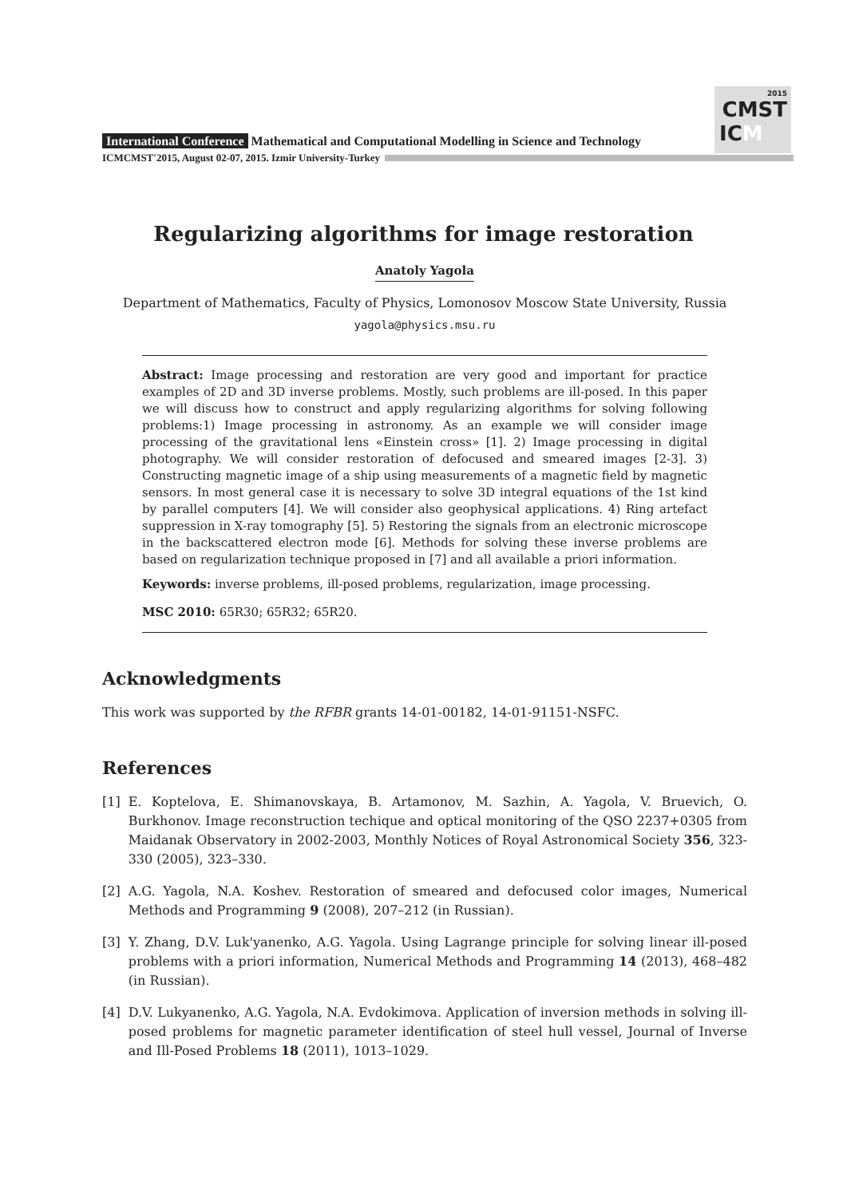2015
CMST
ICM
International Conference Mathematical and Computational Modelling in Science and Technology
ICMCMST'2015, August 02-07, 2015. Izmir University-Turkey
Regularizing algorithms for image restoration
Anatoly Yagola
Department of Mathematics, Faculty of Physics, Lomonosov Moscow State University, Russia
yagola@physics.msu.ru
Abstract: Image processing and restoration are very good and important for practice examples of 2D and 3D inverse problems. Mostly, such problems are ill-posed. In this paper we will discuss how to construct and apply regularizing algorithms for solving following problems:1) Image processing in astronomy. As an example we will consider image processing of the gravitational lens «Einstein cross» [1]. 2) Image processing in digital photography. We will consider restoration of defocused and smeared images [2-3]. 3) Constructing magnetic image of a ship using measurements of a magnetic field by magnetic sensors. In most general case it is necessary to solve 3D integral equations of the 1st kind by parallel computers [4]. We will consider also geophysical applications. 4) Ring artefact suppression in X-ray tomography [5]. 5) Restoring the signals from an electronic microscope in the backscattered electron mode [6]. Methods for solving these inverse problems are based on regularization technique proposed in [7] and all available a priori information.
Keywords: inverse problems, ill-posed problems, regularization, image processing.
MSC 2010: 65R30; 65R32; 65R20.
Acknowledgments
This work was supported by the RFBR grants 14-01-00182, 14-01-91151-NSFC.
References
[1] E. Koptelova, E. Shimanovskaya, B. Artamonov, M. Sazhin, A. Yagola, V. Bruevich, O. Burkhonov. Image reconstruction techique and optical monitoring of the QSO 2237+0305 from Maidanak Observatory in 2002-2003, Monthly Notices of Royal Astronomical Society 356, 323-330 (2005), 323–330.
[2] A.G. Yagola, N.A. Koshev. Restoration of smeared and defocused color images, Numerical Methods and Programming 9 (2008), 207–212 (in Russian).
[3] Y. Zhang, D.V. Luk'yanenko, A.G. Yagola. Using Lagrange principle for solving linear ill-posed problems with a priori information, Numerical Methods and Programming 14 (2013), 468–482 (in Russian).
[4] D.V. Lukyanenko, A.G. Yagola, N.A. Evdokimova. Application of inversion methods in solving ill-posed problems for magnetic parameter identification of steel hull vessel, Journal of Inverse and Ill-Posed Problems 18 (2011), 1013–1029.